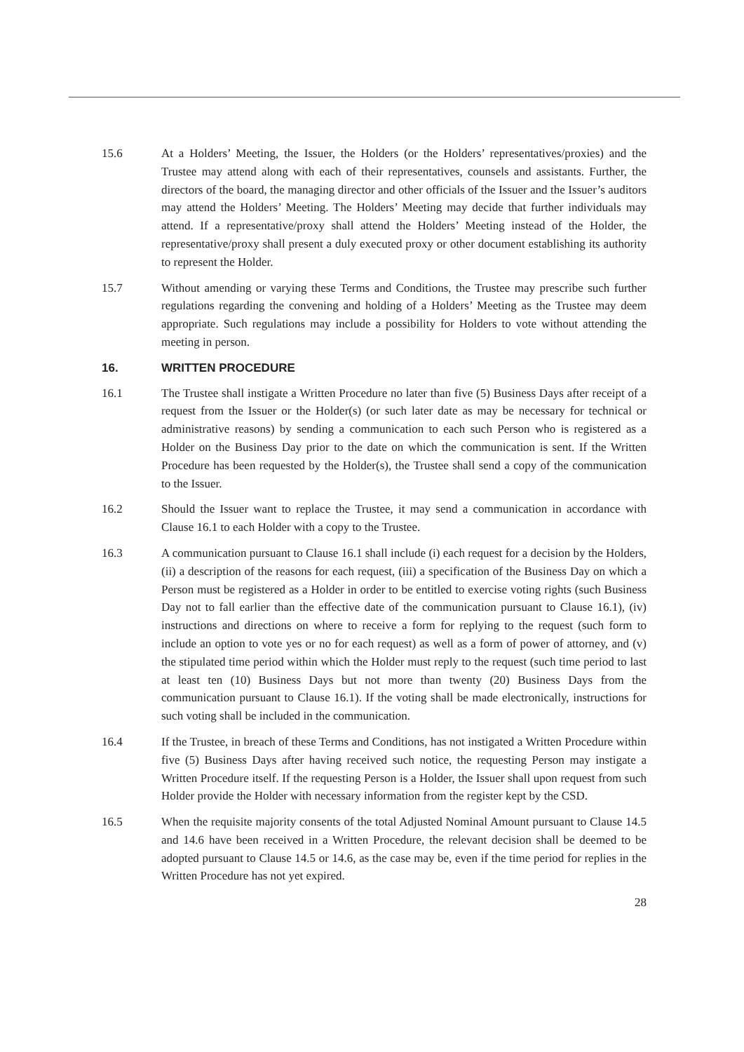15.6 At a Holders’ Meeting, the Issuer, the Holders (or the Holders’ representatives/proxies) and the Trustee may attend along with each of their representatives, counsels and assistants. Further, the directors of the board, the managing director and other officials of the Issuer and the Issuer’s auditors may attend the Holders’ Meeting. The Holders’ Meeting may decide that further individuals may attend. If a representative/proxy shall attend the Holders’ Meeting instead of the Holder, the representative/proxy shall present a duly executed proxy or other document establishing its authority to represent the Holder.
15.7 Without amending or varying these Terms and Conditions, the Trustee may prescribe such further regulations regarding the convening and holding of a Holders’ Meeting as the Trustee may deem appropriate. Such regulations may include a possibility for Holders to vote without attending the meeting in person.
16. WRITTEN PROCEDURE
16.1 The Trustee shall instigate a Written Procedure no later than five (5) Business Days after receipt of a request from the Issuer or the Holder(s) (or such later date as may be necessary for technical or administrative reasons) by sending a communication to each such Person who is registered as a Holder on the Business Day prior to the date on which the communication is sent. If the Written Procedure has been requested by the Holder(s), the Trustee shall send a copy of the communication to the Issuer.
16.2 Should the Issuer want to replace the Trustee, it may send a communication in accordance with Clause 16.1 to each Holder with a copy to the Trustee.
16.3 A communication pursuant to Clause 16.1 shall include (i) each request for a decision by the Holders, (ii) a description of the reasons for each request, (iii) a specification of the Business Day on which a Person must be registered as a Holder in order to be entitled to exercise voting rights (such Business Day not to fall earlier than the effective date of the communication pursuant to Clause 16.1), (iv) instructions and directions on where to receive a form for replying to the request (such form to include an option to vote yes or no for each request) as well as a form of power of attorney, and (v) the stipulated time period within which the Holder must reply to the request (such time period to last at least ten (10) Business Days but not more than twenty (20) Business Days from the communication pursuant to Clause 16.1). If the voting shall be made electronically, instructions for such voting shall be included in the communication.
16.4 If the Trustee, in breach of these Terms and Conditions, has not instigated a Written Procedure within five (5) Business Days after having received such notice, the requesting Person may instigate a Written Procedure itself. If the requesting Person is a Holder, the Issuer shall upon request from such Holder provide the Holder with necessary information from the register kept by the CSD.
16.5 When the requisite majority consents of the total Adjusted Nominal Amount pursuant to Clause 14.5 and 14.6 have been received in a Written Procedure, the relevant decision shall be deemed to be adopted pursuant to Clause 14.5 or 14.6, as the case may be, even if the time period for replies in the Written Procedure has not yet expired.
28